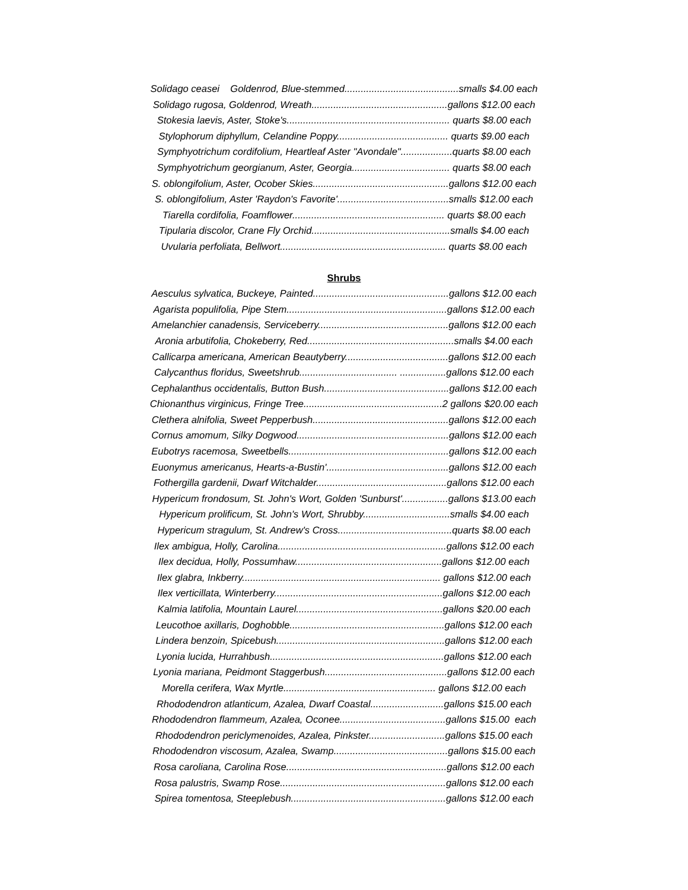Solidago ceasei Goldenrod, Blue-stemmed..........................................smalls $4.00 each
Solidago rugosa, Goldenrod, Wreath..................................................gallons $12.00 each
Stokesia laevis, Aster, Stoke's............................................................ quarts $8.00 each
Stylophorum diphyllum, Celandine Poppy......................................... quarts $9.00 each
Symphyotrichum cordifolium, Heartleaf Aster "Avondale"...................quarts $8.00 each
Symphyotrichum georgianum, Aster, Georgia.................................... quarts $8.00 each
S. oblongifolium, Aster, Ocober Skies..................................................gallons $12.00 each
S. oblongifolium, Aster 'Raydon's Favorite'.........................................smalls $12.00 each
Tiarella cordifolia, Foamflower........................................................ quarts $8.00 each
Tipularia discolor, Crane Fly Orchid...................................................smalls $4.00 each
Uvularia perfoliata, Bellwort............................................................. quarts $8.00 each
Shrubs
Aesculus sylvatica, Buckeye, Painted..................................................gallons $12.00 each
Agarista populifolia, Pipe Stem...........................................................gallons $12.00 each
Amelanchier canadensis, Serviceberry................................................gallons $12.00 each
Aronia arbutifolia, Chokeberry, Red......................................................smalls $4.00 each
Callicarpa americana, American Beautyberry......................................gallons $12.00 each
Calycanthus floridus, Sweetshrub.................................... .................gallons $12.00 each
Cephalanthus occidentalis, Button Bush..............................................gallons $12.00 each
Chionanthus virginicus, Fringe Tree...................................................2 gallons $20.00 each
Clethera alnifolia, Sweet Pepperbush..................................................gallons $12.00 each
Cornus amomum, Silky Dogwood........................................................gallons $12.00 each
Eubotrys racemosa, Sweetbells...........................................................gallons $12.00 each
Euonymus americanus, Hearts-a-Bustin'.............................................gallons $12.00 each
Fothergilla gardenii, Dwarf Witchalder................................................gallons $12.00 each
Hypericum frondosum, St. John's Wort, Golden 'Sunburst'.................gallons $13.00 each
Hypericum prolificum, St. John's Wort, Shrubby................................smalls $4.00 each
Hypericum stragulum, St. Andrew's Cross..........................................quarts $8.00 each
Ilex ambigua, Holly, Carolina..............................................................gallons $12.00 each
Ilex decidua, Holly, Possumhaw......................................................gallons $12.00 each
Ilex glabra, Inkberry......................................................................... gallons $12.00 each
Ilex verticillata, Winterberry..............................................................gallons $12.00 each
Kalmia latifolia, Mountain Laurel......................................................gallons $20.00 each
Leucothoe axillaris, Doghobble.........................................................gallons $12.00 each
Lindera benzoin, Spicebush..............................................................gallons $12.00 each
Lyonia lucida, Hurrahbush................................................................gallons $12.00 each
Lyonia mariana, Peidmont Staggerbush.............................................gallons $12.00 each
Morella cerifera, Wax Myrtle........................................................ gallons $12.00 each
Rhododendron atlanticum, Azalea, Dwarf Coastal...........................gallons $15.00 each
Rhododendron flammeum, Azalea, Oconee.......................................gallons $15.00 each
Rhododendron periclymenoides, Azalea, Pinkster............................gallons $15.00 each
Rhododendron viscosum, Azalea, Swamp..........................................gallons $15.00 each
Rosa caroliana, Carolina Rose...........................................................gallons $12.00 each
Rosa palustris, Swamp Rose.............................................................gallons $12.00 each
Spirea tomentosa, Steeplebush.........................................................gallons $12.00 each